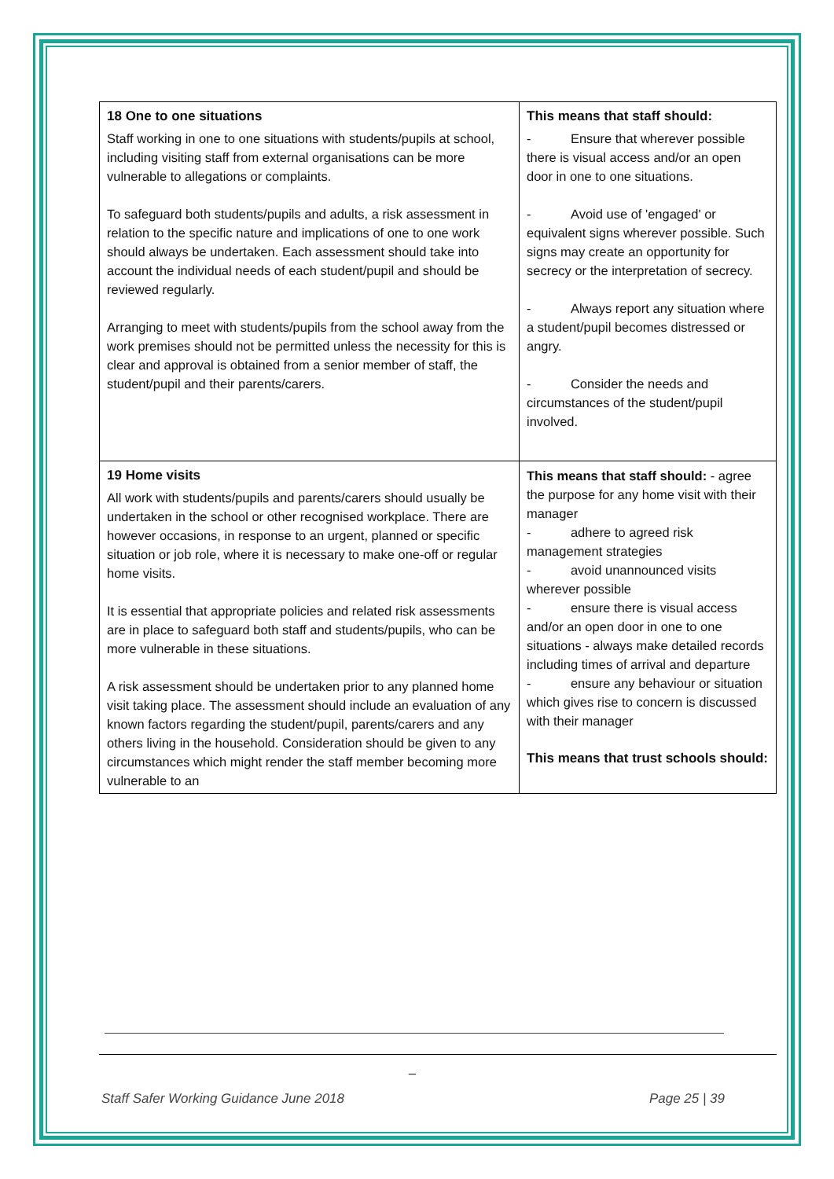| 18 One to one situations Staff working in one to one situations with students/pupils at school, including visiting staff from external organisations can be more vulnerable to allegations or complaints. To safeguard both students/pupils and adults, a risk assessment in relation to the specific nature and implications of one to one work should always be undertaken. Each assessment should take into account the individual needs of each student/pupil and should be reviewed regularly. Arranging to meet with students/pupils from the school away from the work premises should not be permitted unless the necessity for this is clear and approval is obtained from a senior member of staff, the student/pupil and their parents/carers. | This means that staff should: - Ensure that wherever possible there is visual access and/or an open door in one to one situations. - Avoid use of 'engaged' or equivalent signs wherever possible. Such signs may create an opportunity for secrecy or the interpretation of secrecy. - Always report any situation where a student/pupil becomes distressed or angry. - Consider the needs and circumstances of the student/pupil involved. |
| 19 Home visits All work with students/pupils and parents/carers should usually be undertaken in the school or other recognised workplace. There are however occasions, in response to an urgent, planned or specific situation or job role, where it is necessary to make one-off or regular home visits. It is essential that appropriate policies and related risk assessments are in place to safeguard both staff and students/pupils, who can be more vulnerable in these situations. A risk assessment should be undertaken prior to any planned home visit taking place. The assessment should include an evaluation of any known factors regarding the student/pupil, parents/carers and any others living in the household. Consideration should be given to any circumstances which might render the staff member becoming more vulnerable to an | This means that staff should: - agree the purpose for any home visit with their manager - adhere to agreed risk management strategies - avoid unannounced visits wherever possible - ensure there is visual access and/or an open door in one to one situations - always make detailed records including times of arrival and departure - ensure any behaviour or situation which gives rise to concern is discussed with their manager This means that trust schools should: |
_
Staff Safer Working Guidance June 2018 Page 25 | 39